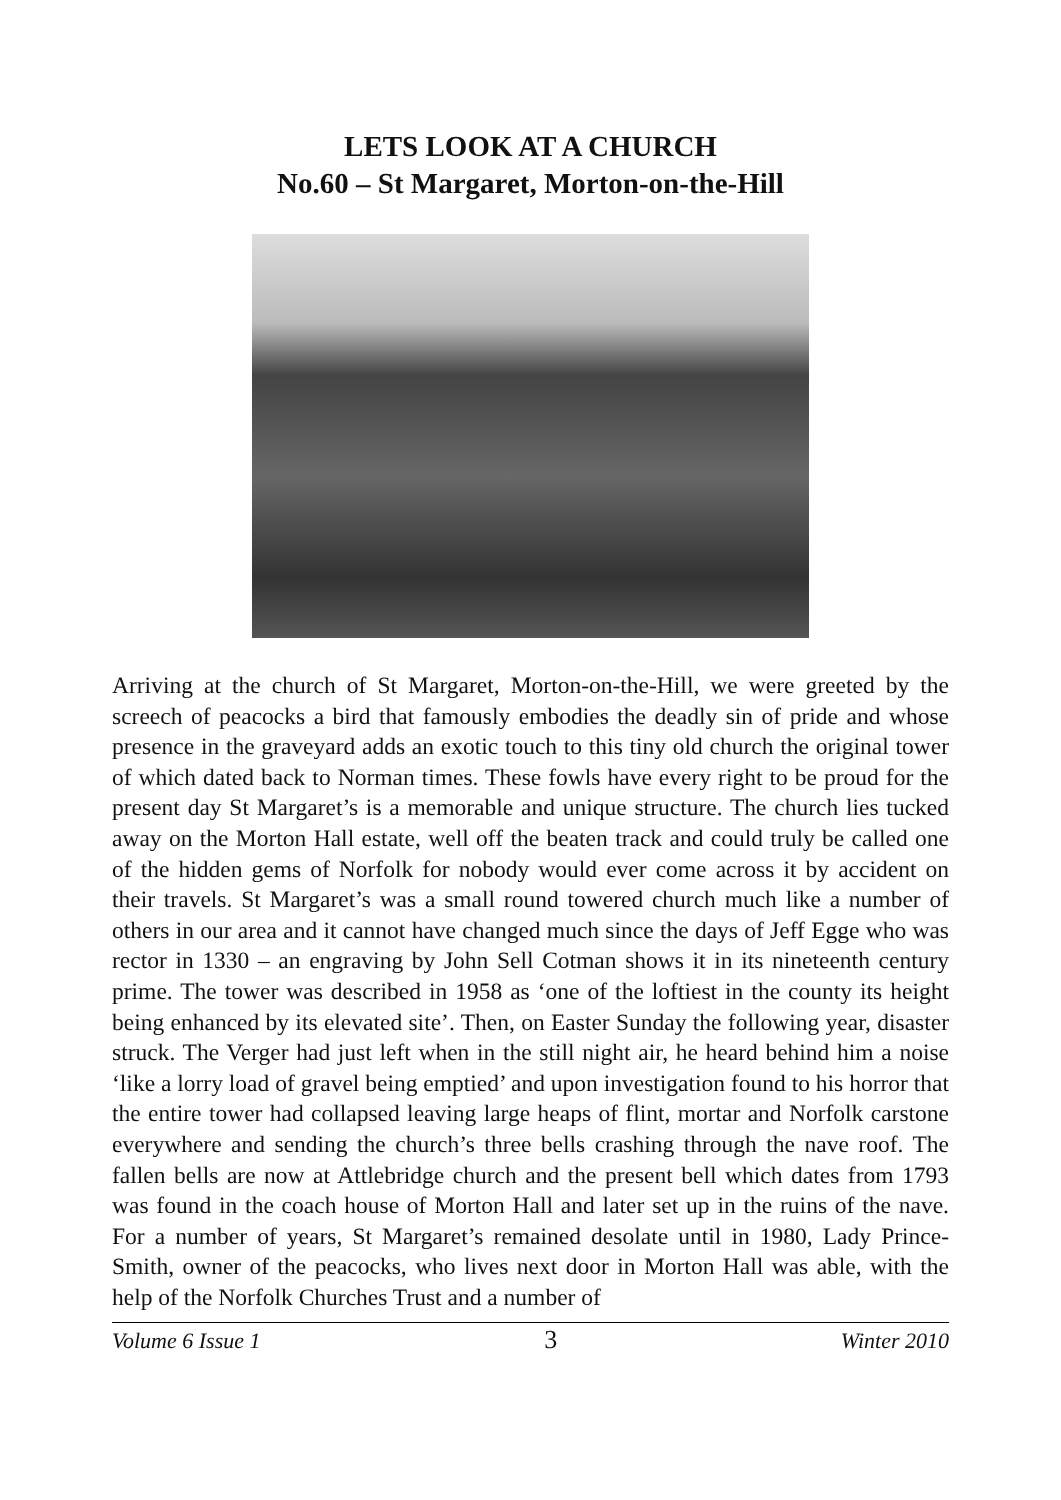LETS LOOK AT A CHURCH
No.60 – St Margaret, Morton-on-the-Hill
Arriving at the church of St Margaret, Morton-on-the-Hill, we were greeted by the screech of peacocks a bird that famously embodies the deadly sin of pride and whose presence in the graveyard adds an exotic touch to this tiny old church the original tower of which dated back to Norman times. These fowls have every right to be proud for the present day St Margaret’s is a memorable and unique structure. The church lies tucked away on the Morton Hall estate, well off the beaten track and could truly be called one of the hidden gems of Norfolk for nobody would ever come across it by accident on their travels. St Margaret’s was a small round towered church much like a number of others in our area and it cannot have changed much since the days of Jeff Egge who was rector in 1330 – an engraving by John Sell Cotman shows it in its nineteenth century prime. The tower was described in 1958 as ‘one of the loftiest in the county its height being enhanced by its elevated site’. Then, on Easter Sunday the following year, disaster struck. The Verger had just left when in the still night air, he heard behind him a noise ‘like a lorry load of gravel being emptied’ and upon investigation found to his horror that the entire tower had collapsed leaving large heaps of flint, mortar and Norfolk carstone everywhere and sending the church’s three bells crashing through the nave roof. The fallen bells are now at Attlebridge church and the present bell which dates from 1793 was found in the coach house of Morton Hall and later set up in the ruins of the nave. For a number of years, St Margaret’s remained desolate until in 1980, Lady Prince-Smith, owner of the peacocks, who lives next door in Morton Hall was able, with the help of the Norfolk Churches Trust and a number of
Volume 6 Issue 1 3 Winter 2010